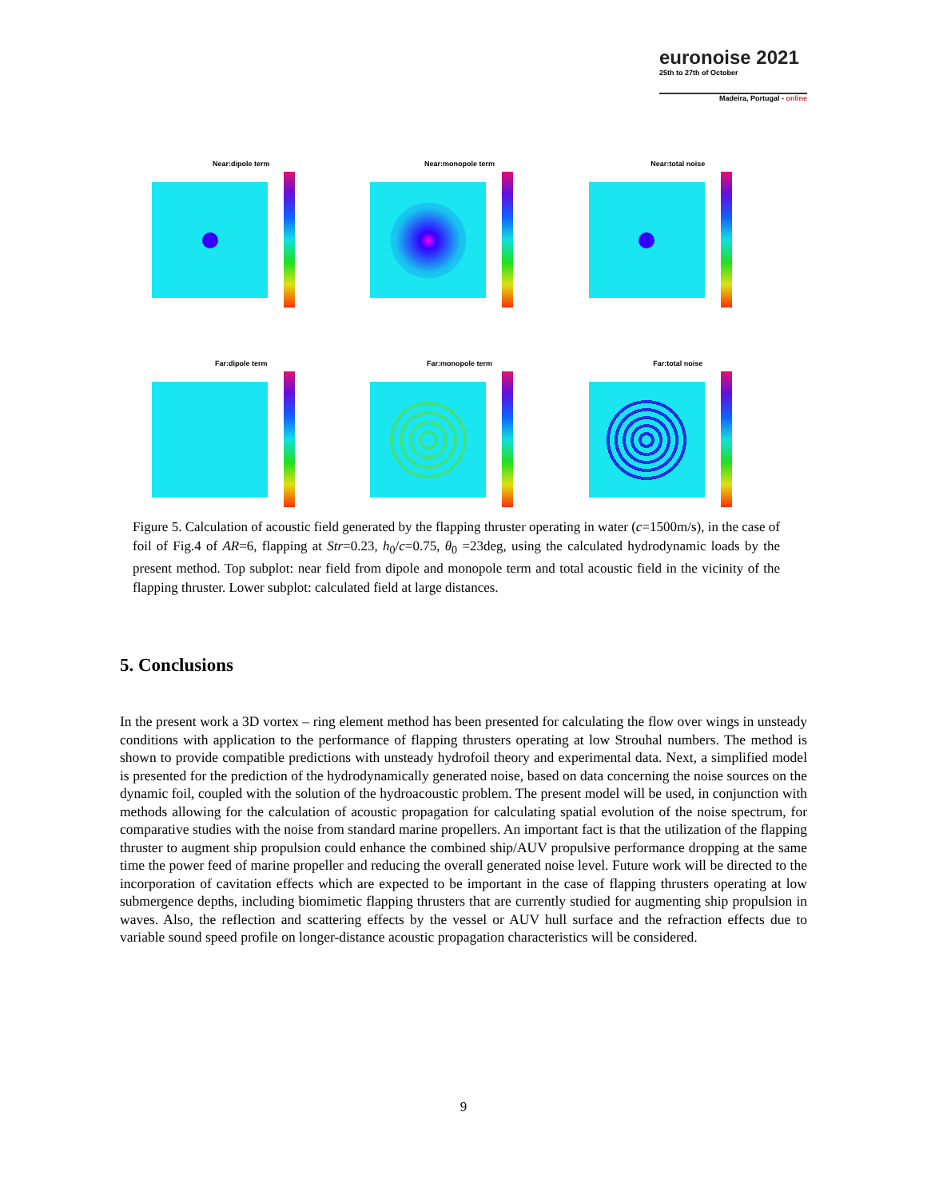euronoise 2021
25th to 27th of October
Madeira, Portugal - online
Near:dipole term
Near:monopole term
Near:total noise
Far:dipole term
Far:monopole term
Far:total noise
Figure 5. Calculation of acoustic field generated by the flapping thruster operating in water (c=1500m/s), in the case of foil of Fig.4 of AR=6, flapping at Str=0.23, h<sub>0</sub>/c=0.75, θ<sub>0</sub> =23deg, using the calculated hydrodynamic loads by the present method. Top subplot: near field from dipole and monopole term and total acoustic field in the vicinity of the flapping thruster. Lower subplot: calculated field at large distances.
5. Conclusions
In the present work a 3D vortex – ring element method has been presented for calculating the flow over wings in unsteady conditions with application to the performance of flapping thrusters operating at low Strouhal numbers. The method is shown to provide compatible predictions with unsteady hydrofoil theory and experimental data. Next, a simplified model is presented for the prediction of the hydrodynamically generated noise, based on data concerning the noise sources on the dynamic foil, coupled with the solution of the hydroacoustic problem. The present model will be used, in conjunction with methods allowing for the calculation of acoustic propagation for calculating spatial evolution of the noise spectrum, for comparative studies with the noise from standard marine propellers. An important fact is that the utilization of the flapping thruster to augment ship propulsion could enhance the combined ship/AUV propulsive performance dropping at the same time the power feed of marine propeller and reducing the overall generated noise level. Future work will be directed to the incorporation of cavitation effects which are expected to be important in the case of flapping thrusters operating at low submergence depths, including biomimetic flapping thrusters that are currently studied for augmenting ship propulsion in waves. Also, the reflection and scattering effects by the vessel or AUV hull surface and the refraction effects due to variable sound speed profile on longer-distance acoustic propagation characteristics will be considered.
9